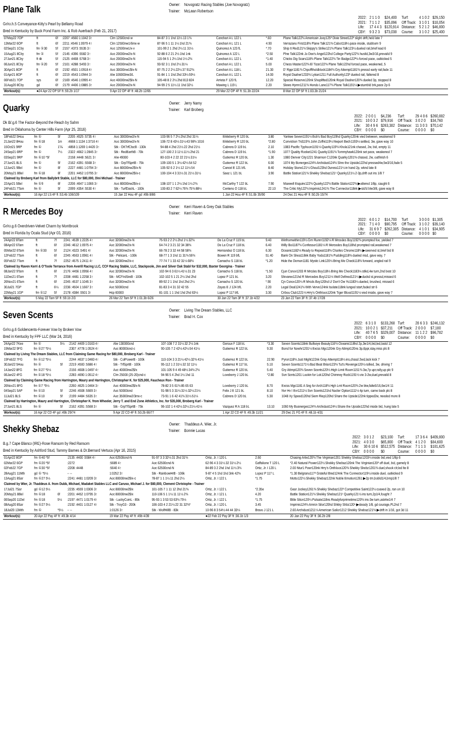Plane Talk
Owner: Novogratz Racing Stables (Joe Novogratz)
Trainer: McLean Robertson
Gr/ro.h.5 Conveyance-Kitty's Pearl by Bellamy Road
Bred in Kentucky by Buck Pond Farm Inc. & Rob Auerbach (Feb 21, 2017)
| 2022: | 2 1 1 0 | $24,400 | Turf: | 4 1 0 2 | $29,150 |
| 2021: | 7 1 1 2 | $35,896 | Off Track: | 3 1 0 1 | $18,054 |
| Life: | 17 4 4 3 | $120,914 | Distance: | 5 2 1 2 | $46,800 |
| CBY: | 9 3 2 3 | $73,038 | Course: | 3 1 0 2 | $25,400 |
| 07May22 7OP | ft | 6f | :2207 :4560 1:1042 3↑ | Clm 12500cnd-w | 84-87 3 1 1hd 11½ 13 1¾ | Canchari A L 122 L | *.60 | Plane Talk122¾ Americain Joey125² Dixie Street122² slight drift,held late 7 |
| 13Mar22 6OP | ft | 6f | :2211 :4546 1:0979 4↑ | Clm 12500nw1/6mx-w | 87-96 5 1 11 1½ 1hd 21¾ | Canchari A L 121 L | 4.90 | Verrazano First118¾ Plane Talk121¾ Cabot118½ pace inside, stubborn 9 |
| 02Sep21 1Cby | fm ①30 | 5f | :2157 :4373 :5535 3↑ | Aoc 12500nw1/x-v | 101-99 2 1 2hd 2½ 11 31½ | Quinonez A 123 fL | *.70 | Ship It Red121¾ Skippy's Strike121¾ Plane Talk123½ dueled rail,brief lead 6 |
| 15Aug21 8Cby | fm ① | 5f | :2145 :4396 :5582 3↑ | Aoc 20000nw2/x-N | 92-88 6 2 21 2½ 1hd 1nk | Quinonez A 122 L | *2.50 | Plne Talk122nk Jo Dee's Angel122hd College Party122¾ hustld,3w3/16,prevaild 9 |
| 27Jun21 8Cby | ft ⊗ | 5f | :2125 :4468 :5768 3↑ | Aoc 20000nw2/x-N | 115-94 5 1 2½ 1hd 1½ 2¾ | Canchari A L 122 L | *1.40 | Chicks Dig Scars118¾ Plane Talk122¾ Tin Badge122²¼ forced pace, outkicked 5 |
| 06Jun21 8Cby | fm ①20 | 5f | :2101 :4288 :5493 3↑ | Aoc 20000nw2/x-N | 93-92 3 1 1hd 2½ 31¼ | Canchari A L 122 L | 5.00 | Chess Master122¾ El Tizar122¾ Plane Talk122hd forced pace, weakened, 5 |
| 30Apr21 8OP | ft | 6f | :2192 :4501 1:0918 4↑ | Aoc 30000nw1$/x-N | 87-75 2 2 2½ 22½ 37 912¾ | Canchari A L 118 L | 21.30 | D' Rppr1181¾ Chpofftholdblock1184¾ Gry Attempt1181¾ pressd early rail,fade 11 |
| 01Apr21 8OP | ft | 6f | :2219 :4543 1:0944 3↑ | Alw 106000nw3/L | 91-84 1 1 1hd 2hd 33½ 59¼ | Canchari A L 122 L | 14.00 | Royal Daaher1233¾ Lykan1211 Full Authority123³ dueled rail, faltered 8 |
| 06Feb21 7OP | sys | 6f | :2169 :4546 1:0995 4↑ | Aoc 40000nw2$/x-N | 105-48 8 2 2½ 2hd 813 824 | Arrieta F 120 fL | 12.20 | Special Reserve120nk Shoplifted120nk Royal Daaher120¾ dueled 3p, stopped 8 |
| 31Aug20 8Cby | gd | 6f | :2179 :4406 1:0885 3↑ | Aoc 20000nw2/x-N | 94-99 2 5 11½ 11 1hd 32½ | Mawing L 119 L | 2.20 | Slews Hymn1211¾ Hondo Lane117¾ Plane Talk1191¼ ▶stumbld brk,pace 2p 6 |
| Workout(s): | ●24 Apr 22 OP 5F ft :59.2b 1/17 | | | 9 Apr 22 OP 4F ft :48.2b 12/65 | | 29 Mar 22 OP 4F ft :51.3b 22/24 | | 8 Mar 22 OP 5F ft 1:03.3b 21/24 |
Quarky
Owner: Jerry Namy
Trainer: Karl Broberg
Dk B/.g.6 The Factor-Beyond the Reach by Sahm
Bred in Oklahoma by Center Hills Farm (Apr 25, 2016)
| 2022: | 2 0 0 1 | $4,236 | Turf: | 29 4 8 6 | $260,882 |
| 2021: | 10 0 3 2 | $79,916 | Off Track: | 3 0 2 0 | $34,760 |
| Life: | 30 4 9 6 | $263,382 | Distance: | 11 3 0 3 | $70,142 |
| CBY: | 0 0 0 0 | $0 | Course: | 0 0 0 0 | $0 |
| 18Feb22 5Hou | fm ① | 5f | :2205 :4525 :5735 4↑ | Aoc 30000nw2/x-N | 103-96 5 7 2½ 2hd 2hd 31¼ | Eikleberry R 120 bL | 3.80 | Yankee Seven1191¼ Bob's Bad Boy119hd Quarky120nk vied between, weakened 9 |
| 21Jan22 8Hou | fm ①18 | 1m | :4668 1:1134 1:3716 4↑ | Aoc 30000nw2/x-N | 106-72 8 43½ 31½ 43 98¾ 1016 | Eikleberry R 120 bL | *2.80 | Conviction Trd119¾ John Zoffni119½ Nwport Bech1193¼ settled, 3w, gave way 10 |
| 15Oct21 9RP | fm ① | 1⅙ | :4858 1:1269 1:4420 3↑ | Stk - OKTrfClscB - 130k | 94-88 4 2hd 21½ 22 2hd 21½ | Cabrera D 119 bL | 2.10 | 1083 Pacific Typhoon1191¼ Quarky119¾ Khola121nk chased, 2w, bid, empty 11 |
| 24Sep21 6RP | fm ① | 7½ | :2322 :4662 1:2845 3↑ | Stk - RedEarthB - 70k | 127-100 2 3 11½ 11½ 2hd 21 | Cabrera D 119 bL | *1.90 | 1077 Quality Rocket1241 Quarky1191¾ Tommyhawk120nk set pace, weakened 7 |
| 03Sep21 9RP | fm ①10 *5f | | :2158 :4448 :5621 3↑ | Alw 49000 | 80-103 4 2 22 22 21½ 31¼ | Gutierrez R 120 bL | 1.30 | 1080 Denver City1221 Shannon C120nk Quarky1201¾ chased, 2w, outfinish 6 |
| 27Jun21 8LS | fm ① | 5f | :2162 :4391 :5568 3↑ | Stk - GrpTfSprtB - 75k | 109-100 5 1 3½ 42½ 54 52 | Gutierrez R 122 bL | 6.00 | 1074 My Bonerges124¾ Archidust124¾ Shre the Upside122hd pressed4w,5w3/16,fade 5 |
| 12Jun21 9Bel | fm ① | 6f | :2227 :4481 1:0794 3↑ | Aoc 80000nw2$/x-N | 105-92 6 2 1½ 12 11½ 54 | Cancel E 121 bfL | 8.40 | Holiday Stone121½ Ghoul123hd Duress121½ in hand 2p, wknd late 8 |
| 20May21 8Bel | fm ①18 | 6f | :2201 :4452 1:0795 3↑ | Aoc 80000nw2$/x-c | 100-104 4 3 31½ 31 21½ 31½ | Saez L 121 bL | 3.90 | Battle Station121¾ Shekky Shebaz121¹ Quarky121½ 2-3p,drift out ins 1/8 7 |
| Claimed by Broberg Karl from Ballybrit Stable, LLC for $80,000, Dini Michael - Trainer | | | | | | | | |
| 22Apr21 5Bel | fm ①9 | 6f | :2206 :4647 1:1066 3↑ | Aoc 80000nw2$/x-c | 108-107 1 1 2½ 1hd 1½ 2¾ | McCarthy T 122 bL | 7.90 | Maxwell Esquire122¾ Quarky122¾ Battle Station122¾ ▶altered 1/8p, caught 6 |
| 24Feb21 7Tam | fm ① | 5f | :2099 :4354 :5530 4↑ | Stk - TurfDashL - 100k | 100-83 2 7 62¼ 76¾ 75¾ 88¼ | Centeno D 118 bL | 22.10 | The Critic My122¾ Imprinis1241¾ The Connector118nk ▶std'd btw3/8, gave way 8 |
| Workout(s): | 16 Apr 22 LS 4F ft :53.4b 106/109 | | | 15 Jan 22 Hou 4F gd :49b 8/86 | | 1 Jan 22 Hou 4F ft :51.0b 35/90 | | 24 Dec 21 Hou 4F ft :50.2b 15/74 |
R Mercedes Boy
Owner: Kerri Raven & Grey Oak Stables
Trainer: Kerri Raven
Gr/ro.g.6 Overdriven-Velvet Charm by Montbrook
Bred in Florida by Ocala Stud (Apr 03, 2016)
| 2022: | 6 0 1 2 | $14,700 | Turf: | 3 0 0 0 | $1,305 |
| 2021: | 7 1 4 0 | $90,795 | Off Track: | 3 1 0 2 | $39,140 |
| Life: | 31 6 9 7 | $262,385 | Distance: | 4 1 0 1 | $34,905 |
| CBY: | 0 0 0 0 | $0 | Course: | 0 0 0 0 | $0 |
| 24Apr22 8Tam | ft | 7f | :2241 :4539 1:2225 4↑ | Aoc 32000nw2/x-N | 75-93 2 2 2½ 2hd 1½ 32¾ | De La Cruz F 119 bL | 9.40 | Winfromwithin119½ Grn Runnr1192¼ R Mrcedes Boy1192¾ prompted foe, yielded 7 |
| 08Apr22 6Tam | ft | 6f | :2246 :4612 1:0975 4↑ | Aoc 32000nw2/x-N | 64-74 2 3 21 32 34 38¾ | De La Cruz F 118 bL | 6.40 | Willy Boi1187¾ Confessor1181¼ R Mercedes Boy118hd prompted rail,weakened 7 |
| 05Mar22 6Tam | fm ①30 | 5f | :2124 :4323 :5491 4↑ | Aoc 32000nw2/x-N | 66-78 2 3 32 44 58 58¾ | Hernandez O 118 bL | 6.30 | Oceanic1182¼ Ready to Repeat118¾ Charles Chrome118¾ ▶swerved st,brief bid 8 |
| 12Feb22 7Tam | ft | 6f | :2245 :4563 1:0961 4↑ | Stk - PelicanL - 100k | 68-77 1 3 1hd 11 31¾ 56¾ | Bowen R 119 bfL | 51.40 | Bank On Shea118nk Baby Yoda1181¾ Pudding118¾ dueled insd, gave way, 7 |
| 05Feb22 7Tam | ft | 7f | :2252 :4575 1:2411 4↑ | Aoc 32000nw2/x-c | 77-74 7 1 33 42 31¼ 68¾ | Camacho S 118 bL | *1.20 | Hide the Demon1181 Mystic Link120¼ Bring Me Check118¾ forward, angled rail 9 |
| Claimed by Raven Kerri & O'Toole Terrance from Averill Racing LLC, CCF Racing Stable, LLC, Stackpoole, Jim and Silver Oak Stabl for $32,000, Baxter Georgina - Trainer | | | | | | | | |
| 08Jan22 9Tam | ft | 6f | :2176 :4456 1:0956 4↑ | Aoc 32000nw2/x-N | 102-94 6 3 61½ 41½ 31 23 | Camacho S 118 bL | *1.50 | Cjun Csnov1203 R Mrcdes Boy118½ Bring Me Check1183¼ stlkd,4w turn,2nd best 10 |
| 11Dec21 6Tam | ft | 7f | :2208 :4481 1:2258 3↑ | Stk - MCFIrdSreB - 100k | 102-102 5 1 21 2½ 1hd 2hd | Lopez P 121 bL | 3.20 | Shivaree121hd R Mercedes Boy1211¼ Well Defined121½ ▶duckd st,pressd,missed 6 |
| 26Nov21 6Tam | ft | 6f | :2245 :4537 1:1045 3↑ | Aoc 32000nw2/x-N | 89-92 2 1 1hd 1hd 2hd 2½ | Camacho S 120 bL | *.90 | Cjn Csnov120½ R Mrcds Boy120hd Lf Don't Ow Yo1183½ dueled, brushed, missed 6 |
| 30Jul21 7GP | ft | 6½ | :2236 :4504 1:1667 3↑ | Aoc 50000cnd | 81-83 3 4 31 32 42 55 | Zayas E J 124 bfL | 2.20 | Legal Deal1241¾ With Verve124nk Isolate118nk lunged start,faded str 6 |
| 22May21 1GP | fm ①12 | 5f | :2178 :4384 :5501 3↑ | Hcp 60000 | 81-101 1 1 1hd 1hd 2hd 63½ | Lopez P 117 bfL | 3.30 | Cribou Club1221¼ Hrry's Onthloos120nk Tiger Blood1191½ vied inside, gave way 7 |
| Workout(s): | 5 May 22 Tam 5F ft :59.1b 2/3 | | | 26 Mar 22 Tam 5F ft 1:01.3b 6/26 | | 30 Jan 22 Tam 3F ft :37.1b 4/22 | | 23 Jan 22 Tam 3F ft :37.4b 17/28 |
Seven Scents
Owner: Living The Dream Stables, LLC
Trainer: Brad H. Cox
Gr/ro.g.6 Goldencents-Forever Vow by Broken Vow
Bred in Kentucky by FPF LLC (Mar 24, 2016)
| 2022: | 6 3 1 0 | $133,268 | Turf: | 28 6 3 3 | $246,132 |
| 2021: | 10 0 2 1 | $37,211 | Off Track: | 2 0 0 0 | $7,180 |
| Life: | 40 7 6 5 | $329,007 | Distance: | 11 1 2 2 | $96,782 |
| CBY: | 0 0 0 0 | $0 | Course: | 0 0 0 0 | $0 |
| 24Apr22 7Kee | fm ① | 5½ | :2142 :4409 1:0163 4↑ | Alw 130000cnd | 107-108 7 2 31½ 32 2½ 1nk | Geroux F 118 bL | *3.30 | Seven Scents118nk Bullseye Beauty116¾ Oceanic118hd 2p,3w1/4,bid,led,lastd 12 |
| 19Mar22 9FG | fm ①27 *5½ | | :2307 :4778 1:0524 4↑ | Aoc 80000cnd-c | 90-105 7 2 42½ 42½ 54 41½ | Gutierrez R 122 bL | 9.30 | Bond for Nowhr1201¼ Excss Mgc120nk Gry Attmpt120ns 3p,6ppr,stay,miss plc 8 |
| Claimed by Living The Dream Stables, LLC from Claiming Game Racing for $80,000, Broberg Karl - Trainer | | | | | | | | |
| 19Feb22 7FG | fm ①12 *5½ | | :2244 :4637 1:0460 4↑ | Stk - ColPowerB - 100k | 110-104 3 3 21½ 42½ 32¾ 41¼ | Gutierrez R 122 bL | 22.90 | Pyron118¾ Just Might122nk Gray Attempt118½ ins,chasd 2wd,lack kick 7 |
| 30Jan22 5Hou | fm ① | 5f | :2219 :4500 :5686 4↑ | Stk - TrfSprtB - 100k | 95-112 1 2 31½ 32 32 11½ | Gutierrez R 117 bL | 5.10 | Seven Scents1171½ Bad Beat Brian123¾ Tut's Revenge120½ rallied, 3w, driving 7 |
| 14Jan22 8FG | fm ①27 *5½ | | :2156 :4608 1:0497 4↑ | Aoc 40000nw2$/x | 101-105 9 4 49 48½ 34¾ 2¾ | Gutierrez R 120 bL | 5.40 | Gry Attmpt120¾ Seven Scents120½ High Limit Room1151¾ 3w,7p upr,rally,up plc 9 |
| 06Jan22 4FG | fm ①18 *5½ | | :2283 :4690 1:0512 4↑ | Clm 25000 (25-20)cnd-c | 94-96 5 4 2hd 1½ 1hd 11 | Loveberry J 120 bL | *2.80 | Svn Scnts1201 Lookin for Lok120hd Chimney Rock1191½ vie 3-2w,duel,prevaild 8 |
| Claimed by Claiming Game Racing from Harrington, Maury and Harrington, Christopher K. for $25,000, Faucheux Ron - Trainer | | | | | | | | |
| 26Nov21 8FG | fm ①7 *5½ | | :2260 :4625 1:0464 3↑ | Aoc 40000nw2$/x-N | 78-82 3 5 61¾ 85 65 63 | Loveberry J 120 bL | 8.70 | Excss Mgc1181 A Sng for Arch118¾ Hgh Lmt Room120¾ 2w btw,falte5/16,6w1/4 11 |
| 04Sep21 5AP | fm ①10 | 5f | :2246 :4508 :5669 3↑ | Aoc 50000cnd | 91-98 5 3 31½ 31½ 32½ 21½ | Felix J E 121 bL | 8.10 | Nvr Hv I Evr1211½ Svn Scents121hd Nucler Option1111¼ 4p turn, came back plc 8 |
| 11Jul21 8LS | fm ①10 | 5f | :2199 :4484 :5635 3↑ | Aoc 35000nw2/3mx-c | 73-91 1 6 42 41¾ 31½ 51¼ | Cabrera D 120 bL | 5.30 | 1048 Xy Speed120hd Siem Riep120hd Share the Upside122nk tipped2w, needed more 8 |
| Claimed by Harrington, Maury and Harrington, Christopher K. from Wheeler, Jerry T. and End Zone Athletics, Inc. for $35,000, Broberg Karl - Trainer | | | | | | | | |
| 27Jun21 8LS | fm ① | 5f | :2162 :4391 :5568 3↑ | Stk - GrpTfSprtB - 75k | 96-102 1 4 42½ 32½ 21½ 41¼ | Vazquez R A 118 bL | 13.10 | 1060 My Boanerges124¾ Archidust124½ Share the Upside122hd inside bid, hung late 5 |
| Workout(s): | 16 Apr 22 CD 4F gd :49b 29/74 | | | 9 Apr 22 CD 4F ft :50.2b 66/77 | | 1 Apr 22 CD 4F ft :49.3b 11/21 | | 29 Dec 21 FG 4F ft :48.1b 4/31 |
Shekky Shebaz
Owner: Thaddeus A. Wier, Jr.
Trainer: Bonnie Lucas
B.g.7 Cape Blanco (IRE)-Rose Ransom by Red Ransom
Bred in Kentucky by Ashford Stud, Tammy Barnes & Dr.Bernard Vertuca (Apr 16, 2015)
| 2022: | 3 0 1 2 | $23,100 | Turf: | 17 3 6 4 | $409,800 |
| 2021: | 4 0 3 0 | $65,800 | Off Track: | 4 1 2 0 | $84,600 |
| Life: | 30 6 10 6 | $512,575 | Distance: | 7 1 1 3 | $181,625 |
| CBY: | 0 0 0 0 | $0 | Course: | 0 0 0 0 | $0 |
| 01Apr22 8GP | fm ①40 *5f | | :2135 :4400 :5584 4↑ | Aoc 62500cnd-N | 91-97 3 3 32½ 31 2hd 31¾ | Ortiz, Jr. I 120 L | 2.60 | Chasing Artie120¾ The Virginian1201 Shekky Shebaz1203¼ inside bid,vied 1/8p 6 |
| 02Mar22 6GP | fm ①20 *5f | | :2272 | :5689 4↑ | Aoc 62500cnd-N | 62-96 4 3 31½ 32 31½ 2½ | Gaffalione T 120 L | *2.40 Natural Power122½ Shekky Shebaz120nk The Virginian120² off duel, bid, gamely 8 |
| 02Feb22 7GP | fm ①30 *5f | | :2208 :4448 | :5640 4↑ | Aoc 62500cnd-N | 84-89 3 2 2hd 1hd 11½ 3¾ | Ortiz, Jr. I 120 L | 2.00 Ntur1 Powr120nk Hrry's Onthloos120¾ Shekky Shebz1201¾ duel,shook clr,led lte 8 |
| 28Aug21 11Mth | gd ① *5½ | | -- -- | 1:0252 3↑ | Stk - RainbowHrB - 106k | 9-87 4 5 1hd 1hd 3nk 42¾ | Lopez P 117 L | *1.30 Belgrano117² Grateful Bred124nk The Connector119½ inside duel, outkicked 9 |
| 13Aug21 8Sar | fm ①27 5½ | | :2241 :4481 1:0209 3↑ | Aoc 80000nw2$/x-c | 78-87 1 1 1½ 11 2hd 2½ | Ortiz, Jr. I 122 L | *1.75 | Motto122½ Shekky Shebaz122nk Noble Emotion1261 ▶2p trn,bobld1/4,bmp1/8 7 |
| Claimed by Wier, Jr. Thaddeus A. from Dubb, Michael, Madaket Stables LLC and Caruso, Michael J. for $80,000, Clement Christophe - Trainer | | | | | | | | |
| 17Jul21 7Sar | gd ①12 5½ | | :2235 :4559 1:0306 3↑ | Aoc 80000nw2$/x | 101-105 7 1 11 12 2hd 21¾ | Ortiz, Jr. I 122 L | *2.35e | Gear Jockey1261¾ Shekky Shebaz122² Competitive Saint122½ coaxed 2p, ran on 10 |
| 20May21 8Bel | fm ①18 | 6f | :2201 :4452 1:0795 3↑ | Aoc 80000nw2$/x | 110-106 5 1 1½ 11 11½ 2¾ | Ortiz, Jr. I 121 L | 4.20 | Battle Station121¾ Shekky Shebaz121¹ Quarky121½ ins turn,2p1/4,fought 7 |
| 06Sep20 11Del | fm ①18 | 5½ | :2197 :4471 1:0179 4↑ | Stk - LuckyCoinL - 85k | 95-93 1 3 53 53 63¾ 75¼ | Ortiz, Jr. I 122 L | *1.75 | Bttle Stton120½ Pulsate118ns Readyforprimetime120¾ ins-3w turn,ask4w1/4 7 |
| 08Aug20 8Sar | fm ①27 5½ | | :2192 :4401 1:0127 4↑ | Stk - TroyG3 - 200k | 106-103 4 2 21½ 22 31 32¾* | Ortiz, Jr. I 120 L | 3.45 | Imprinis124¾ Amrcn Silor120hd Shkky Shbz120¹ ▶steady 1/8, gd courage,PL2nd 7 |
| 18Jul20 13Mth | fm ① | *5½ | -- -- | 1:0126 3↑ | Stk - WolfHillB - 83k | 10-96 8 3 54½ 44 44 33¼ | Bravo J 121 L | 2.60 Archidust1211¼ American Sailor1212 Shekky Shebaz121¾ ▶drift in 1/16, got 3d 11 |
| Workout(s): | 20 Apr 22 Pay 4F ft :49.3b 4/14 | | | 19 Mar 22 Pay 4F ft :49b 4/39 | | ●22 Feb 22 Pay 3F ft :36.1b 1/3 | | 20 Jan 22 Pay 3F ft :36.2b 2/8 |